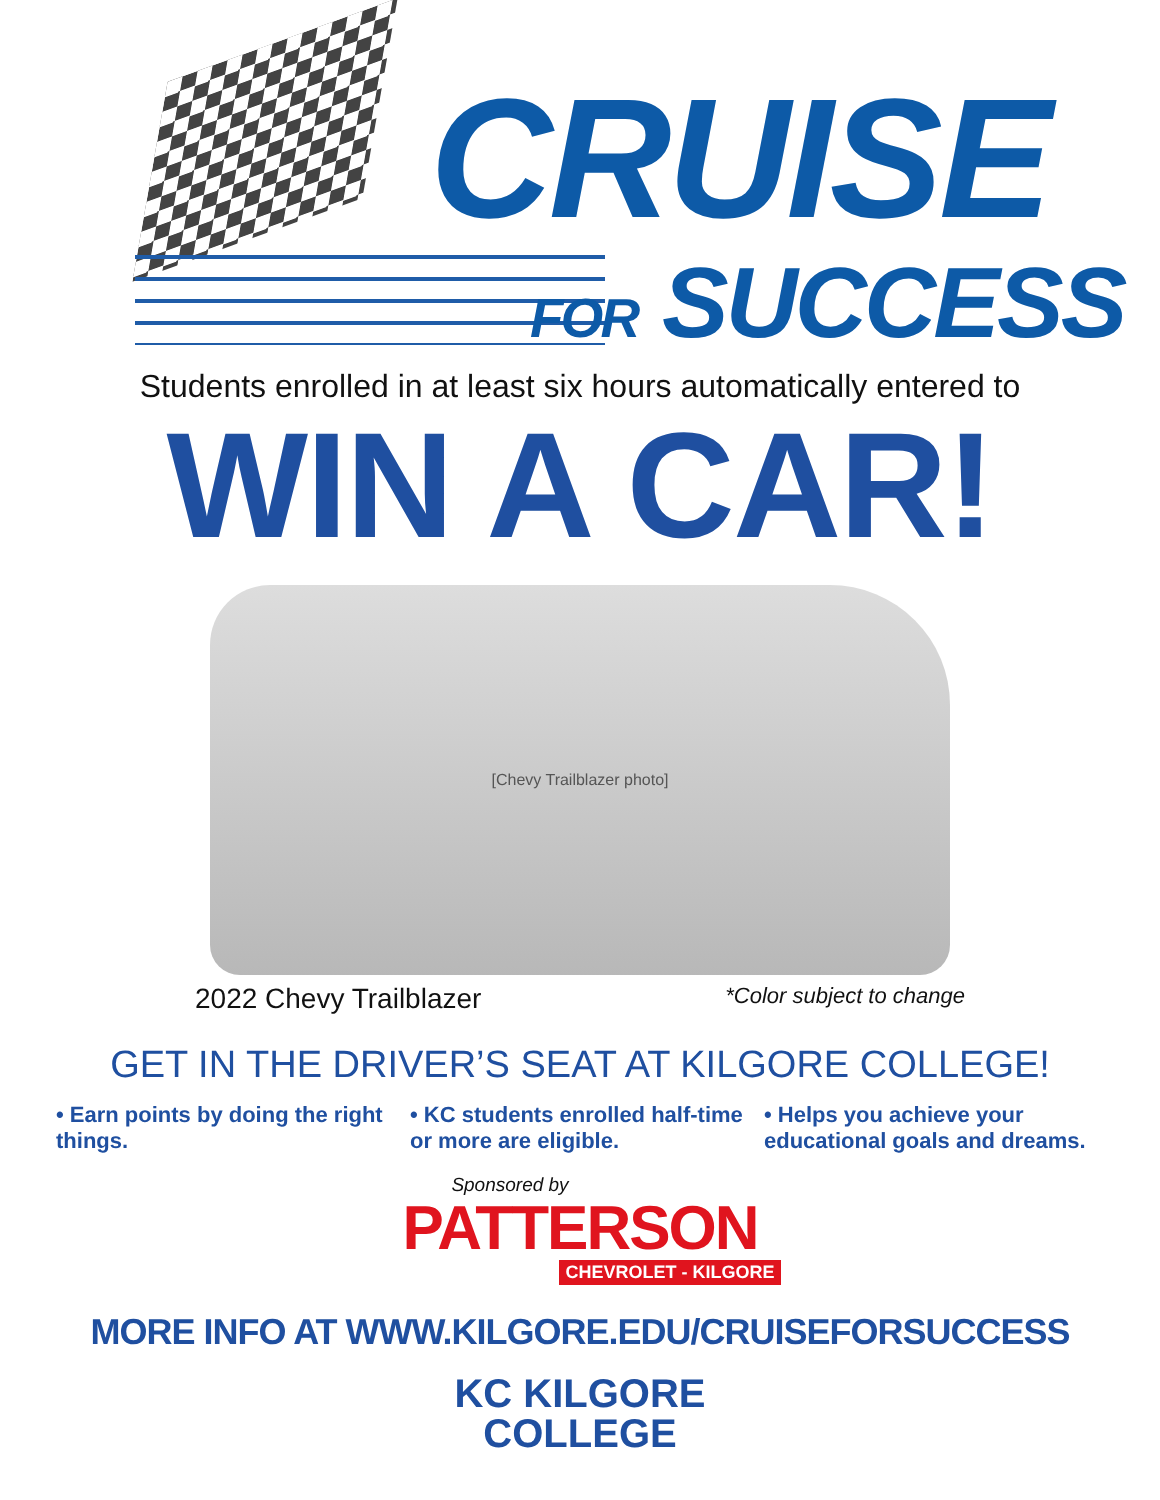CRUISE
FOR SUCCESS
Students enrolled in at least six hours automatically entered to
WIN A CAR!
[Chevy Trailblazer photo]
2022 Chevy Trailblazer *Color subject to change
GET IN THE DRIVER’S SEAT AT KILGORE COLLEGE!
• Earn points by doing the right things.
• KC students enrolled half-time or more are eligible.
• Helps you achieve your educational goals and dreams.
Sponsored by
PATTERSON
CHEVROLET - KILGORE
MORE INFO AT WWW.KILGORE.EDU/CRUISEFORSUCCESS
KC KILGORE
COLLEGE